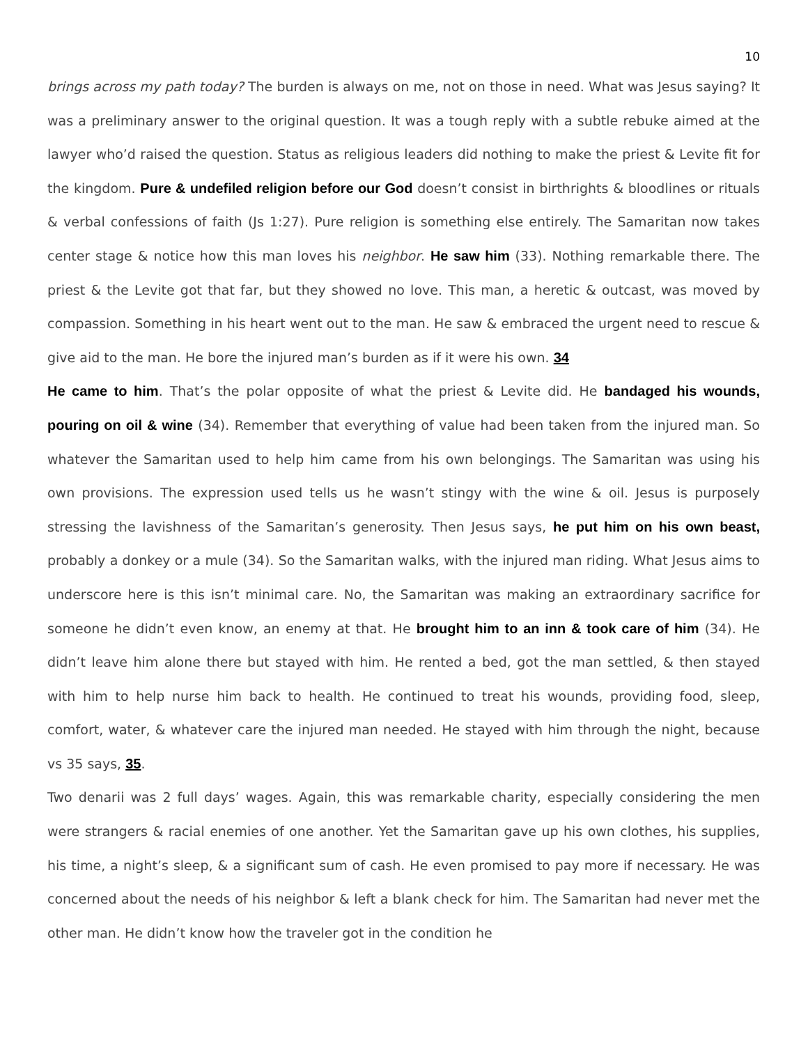10
brings across my path today? The burden is always on me, not on those in need. What was Jesus saying? It was a preliminary answer to the original question. It was a tough reply with a subtle rebuke aimed at the lawyer who’d raised the question. Status as religious leaders did nothing to make the priest & Levite fit for the kingdom. Pure & undefiled religion before our God doesn’t consist in birthrights & bloodlines or rituals & verbal confessions of faith (Js 1:27). Pure religion is something else entirely. The Samaritan now takes center stage & notice how this man loves his neighbor. He saw him (33). Nothing remarkable there. The priest & the Levite got that far, but they showed no love. This man, a heretic & outcast, was moved by compassion. Something in his heart went out to the man. He saw & embraced the urgent need to rescue & give aid to the man. He bore the injured man’s burden as if it were his own. 34
He came to him. That’s the polar opposite of what the priest & Levite did. He bandaged his wounds, pouring on oil & wine (34). Remember that everything of value had been taken from the injured man. So whatever the Samaritan used to help him came from his own belongings. The Samaritan was using his own provisions. The expression used tells us he wasn’t stingy with the wine & oil. Jesus is purposely stressing the lavishness of the Samaritan’s generosity. Then Jesus says, he put him on his own beast, probably a donkey or a mule (34). So the Samaritan walks, with the injured man riding. What Jesus aims to underscore here is this isn’t minimal care. No, the Samaritan was making an extraordinary sacrifice for someone he didn’t even know, an enemy at that. He brought him to an inn & took care of him (34). He didn’t leave him alone there but stayed with him. He rented a bed, got the man settled, & then stayed with him to help nurse him back to health. He continued to treat his wounds, providing food, sleep, comfort, water, & whatever care the injured man needed. He stayed with him through the night, because vs 35 says, 35.
Two denarii was 2 full days’ wages. Again, this was remarkable charity, especially considering the men were strangers & racial enemies of one another. Yet the Samaritan gave up his own clothes, his supplies, his time, a night’s sleep, & a significant sum of cash. He even promised to pay more if necessary. He was concerned about the needs of his neighbor & left a blank check for him. The Samaritan had never met the other man. He didn’t know how the traveler got in the condition he